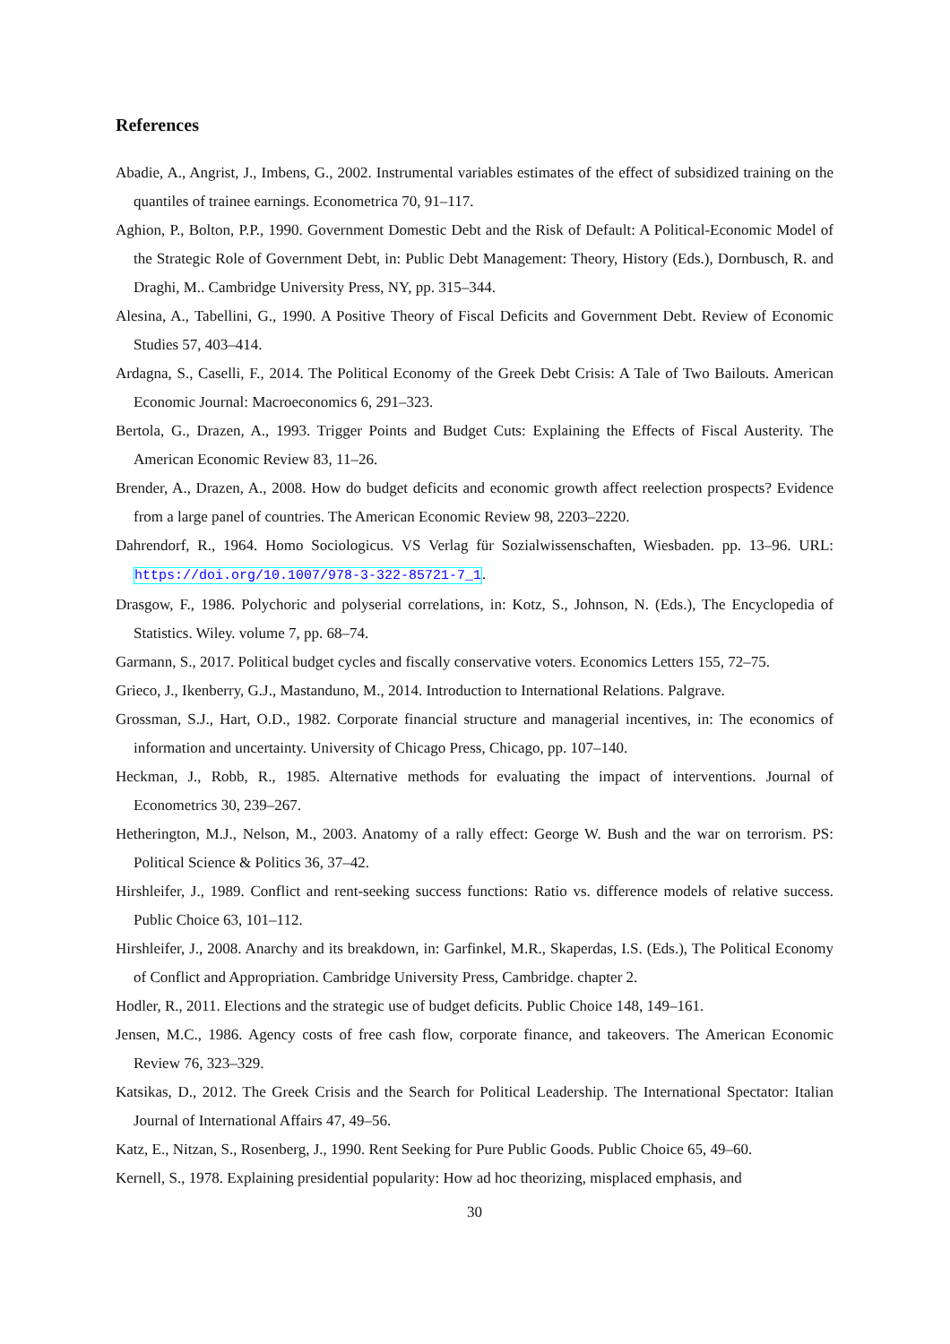References
Abadie, A., Angrist, J., Imbens, G., 2002. Instrumental variables estimates of the effect of subsidized training on the quantiles of trainee earnings. Econometrica 70, 91–117.
Aghion, P., Bolton, P.P., 1990. Government Domestic Debt and the Risk of Default: A Political-Economic Model of the Strategic Role of Government Debt, in: Public Debt Management: Theory, History (Eds.), Dornbusch, R. and Draghi, M.. Cambridge University Press, NY, pp. 315–344.
Alesina, A., Tabellini, G., 1990. A Positive Theory of Fiscal Deficits and Government Debt. Review of Economic Studies 57, 403–414.
Ardagna, S., Caselli, F., 2014. The Political Economy of the Greek Debt Crisis: A Tale of Two Bailouts. American Economic Journal: Macroeconomics 6, 291–323.
Bertola, G., Drazen, A., 1993. Trigger Points and Budget Cuts: Explaining the Effects of Fiscal Austerity. The American Economic Review 83, 11–26.
Brender, A., Drazen, A., 2008. How do budget deficits and economic growth affect reelection prospects? Evidence from a large panel of countries. The American Economic Review 98, 2203–2220.
Dahrendorf, R., 1964. Homo Sociologicus. VS Verlag für Sozialwissenschaften, Wiesbaden. pp. 13–96. URL: https://doi.org/10.1007/978-3-322-85721-7_1.
Drasgow, F., 1986. Polychoric and polyserial correlations, in: Kotz, S., Johnson, N. (Eds.), The Encyclopedia of Statistics. Wiley. volume 7, pp. 68–74.
Garmann, S., 2017. Political budget cycles and fiscally conservative voters. Economics Letters 155, 72–75.
Grieco, J., Ikenberry, G.J., Mastanduno, M., 2014. Introduction to International Relations. Palgrave.
Grossman, S.J., Hart, O.D., 1982. Corporate financial structure and managerial incentives, in: The economics of information and uncertainty. University of Chicago Press, Chicago, pp. 107–140.
Heckman, J., Robb, R., 1985. Alternative methods for evaluating the impact of interventions. Journal of Econometrics 30, 239–267.
Hetherington, M.J., Nelson, M., 2003. Anatomy of a rally effect: George W. Bush and the war on terrorism. PS: Political Science & Politics 36, 37–42.
Hirshleifer, J., 1989. Conflict and rent-seeking success functions: Ratio vs. difference models of relative success. Public Choice 63, 101–112.
Hirshleifer, J., 2008. Anarchy and its breakdown, in: Garfinkel, M.R., Skaperdas, I.S. (Eds.), The Political Economy of Conflict and Appropriation. Cambridge University Press, Cambridge. chapter 2.
Hodler, R., 2011. Elections and the strategic use of budget deficits. Public Choice 148, 149–161.
Jensen, M.C., 1986. Agency costs of free cash flow, corporate finance, and takeovers. The American Economic Review 76, 323–329.
Katsikas, D., 2012. The Greek Crisis and the Search for Political Leadership. The International Spectator: Italian Journal of International Affairs 47, 49–56.
Katz, E., Nitzan, S., Rosenberg, J., 1990. Rent Seeking for Pure Public Goods. Public Choice 65, 49–60.
Kernell, S., 1978. Explaining presidential popularity: How ad hoc theorizing, misplaced emphasis, and
30